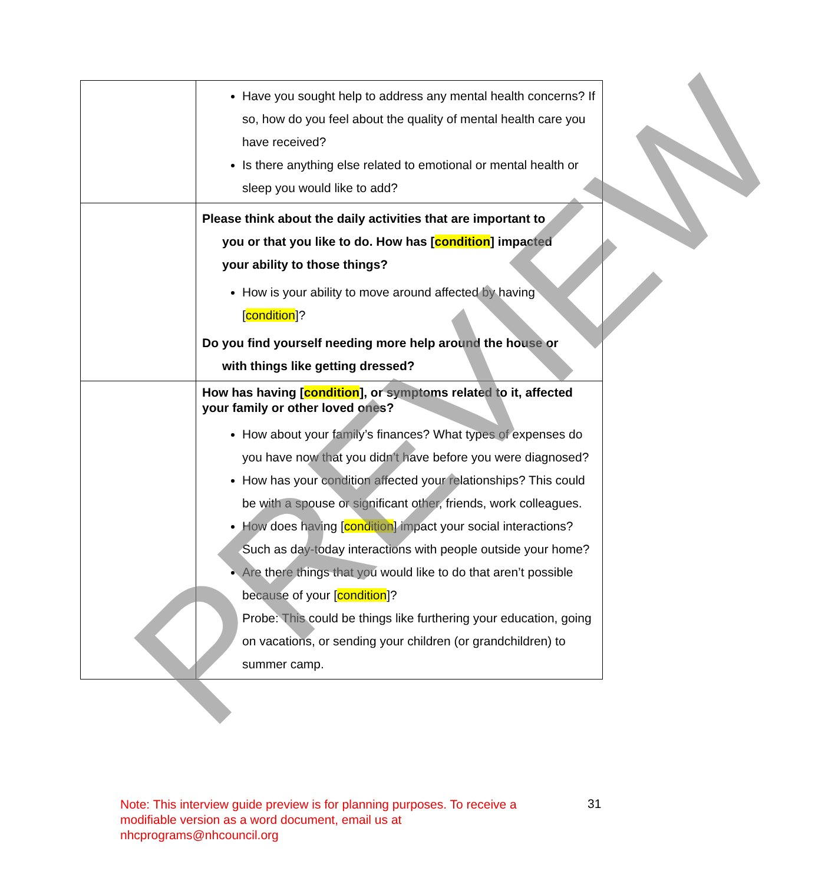| | Have you sought help to address any mental health concerns? If so, how do you feel about the quality of mental health care you have received? Is there anything else related to emotional or mental health or sleep you would like to add? |
| | Please think about the daily activities that are important to you or that you like to do. How has [ condition ] impacted your ability to those things? How is your ability to move around affected by having [ condition ]? Do you find yourself needing more help around the house or with things like getting dressed? |
| | How has having [ condition ], or symptoms related to it, affected your family or other loved ones? How about your family’s finances? What types of expenses do you have now that you didn’t have before you were diagnosed? How has your condition affected your relationships? This could be with a spouse or significant other, friends, work colleagues. How does having [ condition ] impact your social interactions? Such as day-today interactions with people outside your home? Are there things that you would like to do that aren’t possible because of your [ condition ]? Probe: This could be things like furthering your education, going on vacations, or sending your children (or grandchildren) to summer camp. |
PREVIEW
Note: This interview guide preview is for planning purposes. To receive a modifiable version as a word document, email us at nhcprograms@nhcouncil.org
31